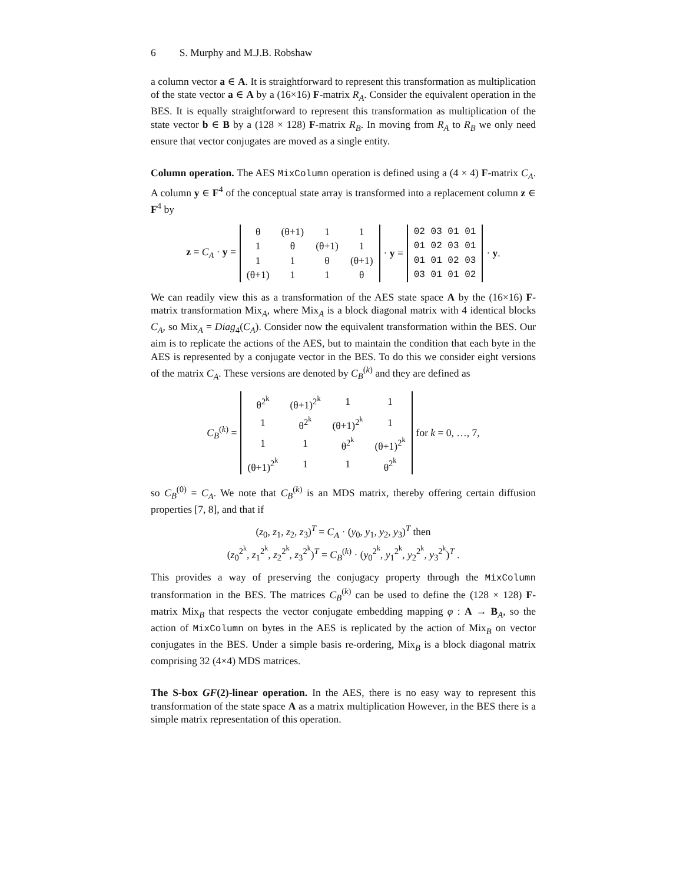6 S. Murphy and M.J.B. Robshaw
a column vector a ∈ A. It is straightforward to represent this transformation as multiplication of the state vector a ∈ A by a (16×16) F-matrix R<sub>A</sub>. Consider the equivalent operation in the BES. It is equally straightforward to represent this transformation as multiplication of the state vector b ∈ B by a (128 × 128) F-matrix R<sub>B</sub>. In moving from R<sub>A</sub> to R<sub>B</sub> we only need ensure that vector conjugates are moved as a single entity.
Column operation. The AES MixColumn operation is defined using a (4 × 4) F-matrix C<sub>A</sub>. A column y ∈ F<sup>4</sup> of the conceptual state array is transformed into a replacement column z ∈ F<sup>4</sup> by
z = C<sub>A</sub> · y =
| θ | (θ+1) | 1 | 1 |
| 1 | θ | (θ+1) | 1 |
| 1 | 1 | θ | (θ+1) |
| (θ+1) | 1 | 1 | θ |
· y =
| 02 03 01 01 |
| 01 02 03 01 |
| 01 01 02 03 |
| 03 01 01 02 |
· y.
We can readily view this as a transformation of the AES state space A by the (16×16) F-matrix transformation Mix<sub>A</sub>, where Mix<sub>A</sub> is a block diagonal matrix with 4 identical blocks C<sub>A</sub>, so Mix<sub>A</sub> = Diag<sub>4</sub>(C<sub>A</sub>). Consider now the equivalent transformation within the BES. Our aim is to replicate the actions of the AES, but to maintain the condition that each byte in the AES is represented by a conjugate vector in the BES. To do this we consider eight versions of the matrix C<sub>A</sub>. These versions are denoted by C<sub>B</sub><sup>(k)</sup> and they are defined as
C<sub>B</sub><sup>(k)</sup> =
| θ<sup>2<sup>k</sup></sup> | (θ+1)<sup>2<sup>k</sup></sup> | 1 | 1 |
| 1 | θ<sup>2<sup>k</sup></sup> | (θ+1)<sup>2<sup>k</sup></sup> | 1 |
| 1 | 1 | θ<sup>2<sup>k</sup></sup> | (θ+1)<sup>2<sup>k</sup></sup> |
| (θ+1)<sup>2<sup>k</sup></sup> | 1 | 1 | θ<sup>2<sup>k</sup></sup> |
for k = 0, …, 7,
so C<sub>B</sub><sup>(0)</sup> = C<sub>A</sub>. We note that C<sub>B</sub><sup>(k)</sup> is an MDS matrix, thereby offering certain diffusion properties [7, 8], and that if
(z<sub>0</sub>, z<sub>1</sub>, z<sub>2</sub>, z<sub>3</sub>)<sup>T</sup> = C<sub>A</sub> · (y<sub>0</sub>, y<sub>1</sub>, y<sub>2</sub>, y<sub>3</sub>)<sup>T</sup> then
(z<sub>0</sub><sup>2<sup>k</sup></sup>, z<sub>1</sub><sup>2<sup>k</sup></sup>, z<sub>2</sub><sup>2<sup>k</sup></sup>, z<sub>3</sub><sup>2<sup>k</sup></sup>)<sup>T</sup> = C<sub>B</sub><sup>(k)</sup> · (y<sub>0</sub><sup>2<sup>k</sup></sup>, y<sub>1</sub><sup>2<sup>k</sup></sup>, y<sub>2</sub><sup>2<sup>k</sup></sup>, y<sub>3</sub><sup>2<sup>k</sup></sup>)<sup>T</sup> .
This provides a way of preserving the conjugacy property through the MixColumn transformation in the BES. The matrices C<sub>B</sub><sup>(k)</sup> can be used to define the (128 × 128) F-matrix Mix<sub>B</sub> that respects the vector conjugate embedding mapping φ : A → B<sub>A</sub>, so the action of MixColumn on bytes in the AES is replicated by the action of Mix<sub>B</sub> on vector conjugates in the BES. Under a simple basis re-ordering, Mix<sub>B</sub> is a block diagonal matrix comprising 32 (4×4) MDS matrices.
The S-box GF(2)-linear operation. In the AES, there is no easy way to represent this transformation of the state space A as a matrix multiplication However, in the BES there is a simple matrix representation of this operation.